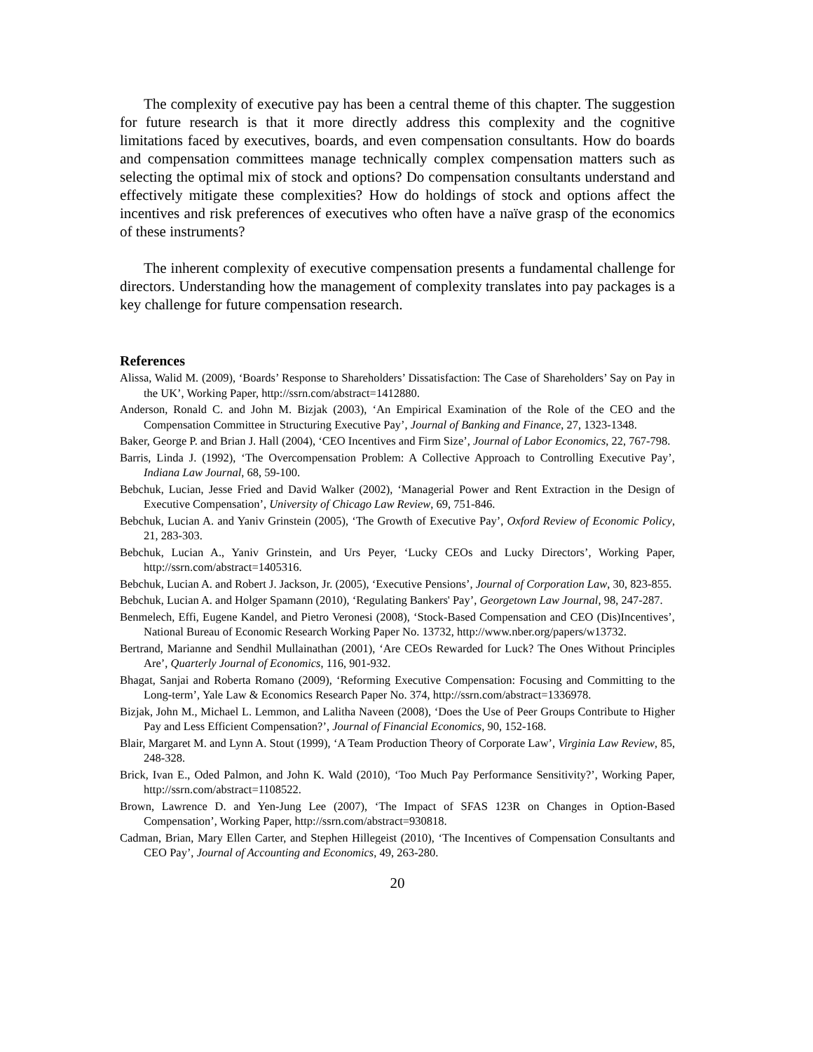The complexity of executive pay has been a central theme of this chapter. The suggestion for future research is that it more directly address this complexity and the cognitive limitations faced by executives, boards, and even compensation consultants. How do boards and compensation committees manage technically complex compensation matters such as selecting the optimal mix of stock and options? Do compensation consultants understand and effectively mitigate these complexities? How do holdings of stock and options affect the incentives and risk preferences of executives who often have a naïve grasp of the economics of these instruments?
The inherent complexity of executive compensation presents a fundamental challenge for directors. Understanding how the management of complexity translates into pay packages is a key challenge for future compensation research.
References
Alissa, Walid M. (2009), ‘Boards’ Response to Shareholders’ Dissatisfaction: The Case of Shareholders’ Say on Pay in the UK’, Working Paper, http://ssrn.com/abstract=1412880.
Anderson, Ronald C. and John M. Bizjak (2003), ‘An Empirical Examination of the Role of the CEO and the Compensation Committee in Structuring Executive Pay’, Journal of Banking and Finance, 27, 1323-1348.
Baker, George P. and Brian J. Hall (2004), ‘CEO Incentives and Firm Size’, Journal of Labor Economics, 22, 767-798.
Barris, Linda J. (1992), ‘The Overcompensation Problem: A Collective Approach to Controlling Executive Pay’, Indiana Law Journal, 68, 59-100.
Bebchuk, Lucian, Jesse Fried and David Walker (2002), ‘Managerial Power and Rent Extraction in the Design of Executive Compensation’, University of Chicago Law Review, 69, 751-846.
Bebchuk, Lucian A. and Yaniv Grinstein (2005), ‘The Growth of Executive Pay’, Oxford Review of Economic Policy, 21, 283-303.
Bebchuk, Lucian A., Yaniv Grinstein, and Urs Peyer, ‘Lucky CEOs and Lucky Directors’, Working Paper, http://ssrn.com/abstract=1405316.
Bebchuk, Lucian A. and Robert J. Jackson, Jr. (2005), ‘Executive Pensions’, Journal of Corporation Law, 30, 823-855.
Bebchuk, Lucian A. and Holger Spamann (2010), ‘Regulating Bankers' Pay’, Georgetown Law Journal, 98, 247-287.
Benmelech, Effi, Eugene Kandel, and Pietro Veronesi (2008), ‘Stock-Based Compensation and CEO (Dis)Incentives’, National Bureau of Economic Research Working Paper No. 13732, http://www.nber.org/papers/w13732.
Bertrand, Marianne and Sendhil Mullainathan (2001), ‘Are CEOs Rewarded for Luck? The Ones Without Principles Are’, Quarterly Journal of Economics, 116, 901-932.
Bhagat, Sanjai and Roberta Romano (2009), ‘Reforming Executive Compensation: Focusing and Committing to the Long-term’, Yale Law & Economics Research Paper No. 374, http://ssrn.com/abstract=1336978.
Bizjak, John M., Michael L. Lemmon, and Lalitha Naveen (2008), ‘Does the Use of Peer Groups Contribute to Higher Pay and Less Efficient Compensation?’, Journal of Financial Economics, 90, 152-168.
Blair, Margaret M. and Lynn A. Stout (1999), ‘A Team Production Theory of Corporate Law’, Virginia Law Review, 85, 248-328.
Brick, Ivan E., Oded Palmon, and John K. Wald (2010), ‘Too Much Pay Performance Sensitivity?’, Working Paper, http://ssrn.com/abstract=1108522.
Brown, Lawrence D. and Yen-Jung Lee (2007), ‘The Impact of SFAS 123R on Changes in Option-Based Compensation’, Working Paper, http://ssrn.com/abstract=930818.
Cadman, Brian, Mary Ellen Carter, and Stephen Hillegeist (2010), ‘The Incentives of Compensation Consultants and CEO Pay’, Journal of Accounting and Economics, 49, 263-280.
20